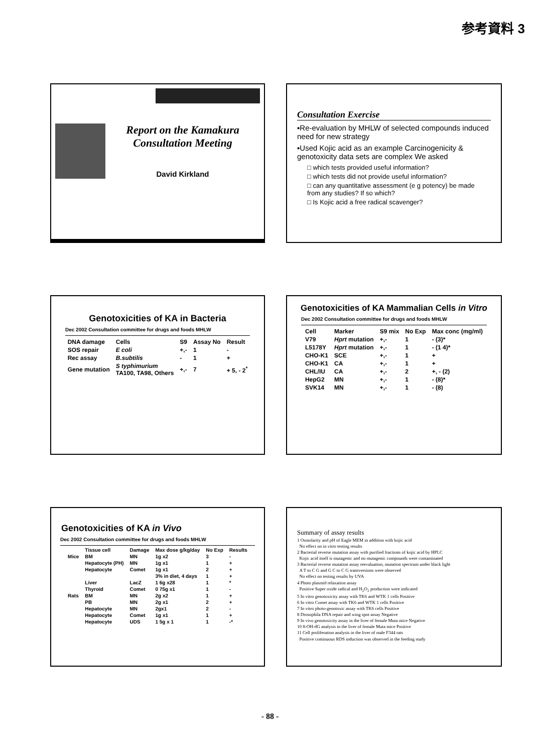参考資料 3
Report on the Kamakura
Consultation Meeting
David Kirkland
Consultation Exercise
▪Re-evaluation by MHLW of selected compounds induced need for new strategy
▪Used Kojic acid as an example Carcinogenicity & genotoxicity data sets are complex We asked
□ which tests provided useful information?
□ which tests did not provide useful information?
□ can any quantitative assessment (e g potency) be made from any studies? If so which?
□ Is Kojic acid a free radical scavenger?
Genotoxicities of KA in Bacteria
Dec 2002 Consultation committee for drugs and foods MHLW
| DNA damage | Cells | S9 | Assay No | Result |
| --- | --- | --- | --- | --- |
| SOS repair | E coli | +,- | 1 | - |
| Rec assay | B.subtilis | - | 1 | + |
| Gene mutation | S typhimurium TA100, TA98, Others | +,- | 7 | + 5, - 2<sup>*</sup> |
Genotoxicities of KA Mammalian Cells in Vitro
Dec 2002 Consultation committee for drugs and foods MHLW
| Cell | Marker | S9 mix | No Exp | Max conc (mg/ml) |
| --- | --- | --- | --- | --- |
| V79 | Hprt mutation | +,- | 1 | - (3)* |
| L5178Y | Hprt mutation | +,- | 1 | - (1 4)* |
| CHO-K1 | SCE | +,- | 1 | + |
| CHO-K1 | CA | +,- | 1 | + |
| CHL/IU | CA | +,- | 2 | +, - (2) |
| HepG2 | MN | +,- | 1 | - (8)* |
| SVK14 | MN | +,- | 1 | - (8) |
Genotoxicities of KA in Vivo
Dec 2002 Consultation committee for drugs and foods MHLW
| | Tissue cell | Damage | Max dose g/kg/day | No Exp | Results |
| --- | --- | --- | --- | --- | --- |
| Mice | BM | MN | 1g x2 | 3 | - |
| | Hepatocyte (PH) | MN | 1g x1 | 1 | + |
| | Hepatocyte | Comet | 1g x1 | 2 | + |
| | | | 3% in diet, 4 days | 1 | + |
| | Liver | LacZ | 1 6g x28 | 1 | * |
| | Thyroid | Comet | 0 75g x1 | 1 | - |
| Rats | BM | MN | 2g x2 | 1 | + |
| | PB | MN | 2g x1 | 2 | + |
| | Hepatocyte | MN | 2gx1 | 2 | - |
| | Hepatocyte | Comet | 1g x1 | 1 | + |
| | Hepatocyte | UDS | 1 5g x 1 | 1 | -* |
Summary of assay results
1 Osmolarity and pH of Eagle MEM in addition with kojic acid
No effect on in vitro testing results
2 Bacterial reverse mutation assay with purified fractions of kojic acid by HPLC
Kojic acid itself is mutagenic and no mutagenic compounds were contaminated
3 Bacterial reverse mutation assay reevaluation, mutation spectrum under black light
A T to C G and G C to C G transversions were observed
No effect on testing results by UVA
4 Photo plasmid relaxation assay
Positive Super oxide radical and H<sub>2</sub>O<sub>2</sub> production were indicated
5 In vitro genotoxicity assay with TK6 and WTK 1 cells Positive
6 In vitro Comet assay with TK6 and WTK 1 cells Positive
7 In vitro photo-genotoxic assay with TK6 cells Positive
8 Drosophila DNA repair and wing spot assay Negative
9 In vivo genotoxicity assay in the liver of female Muta mice Negative
10 8-OH-dG analysis in the liver of female Muta mice Positive
11 Cell proliferation analysis in the liver of male F344 rats
Positive continuous RDS induction was observed in the feeding study
- 88 -